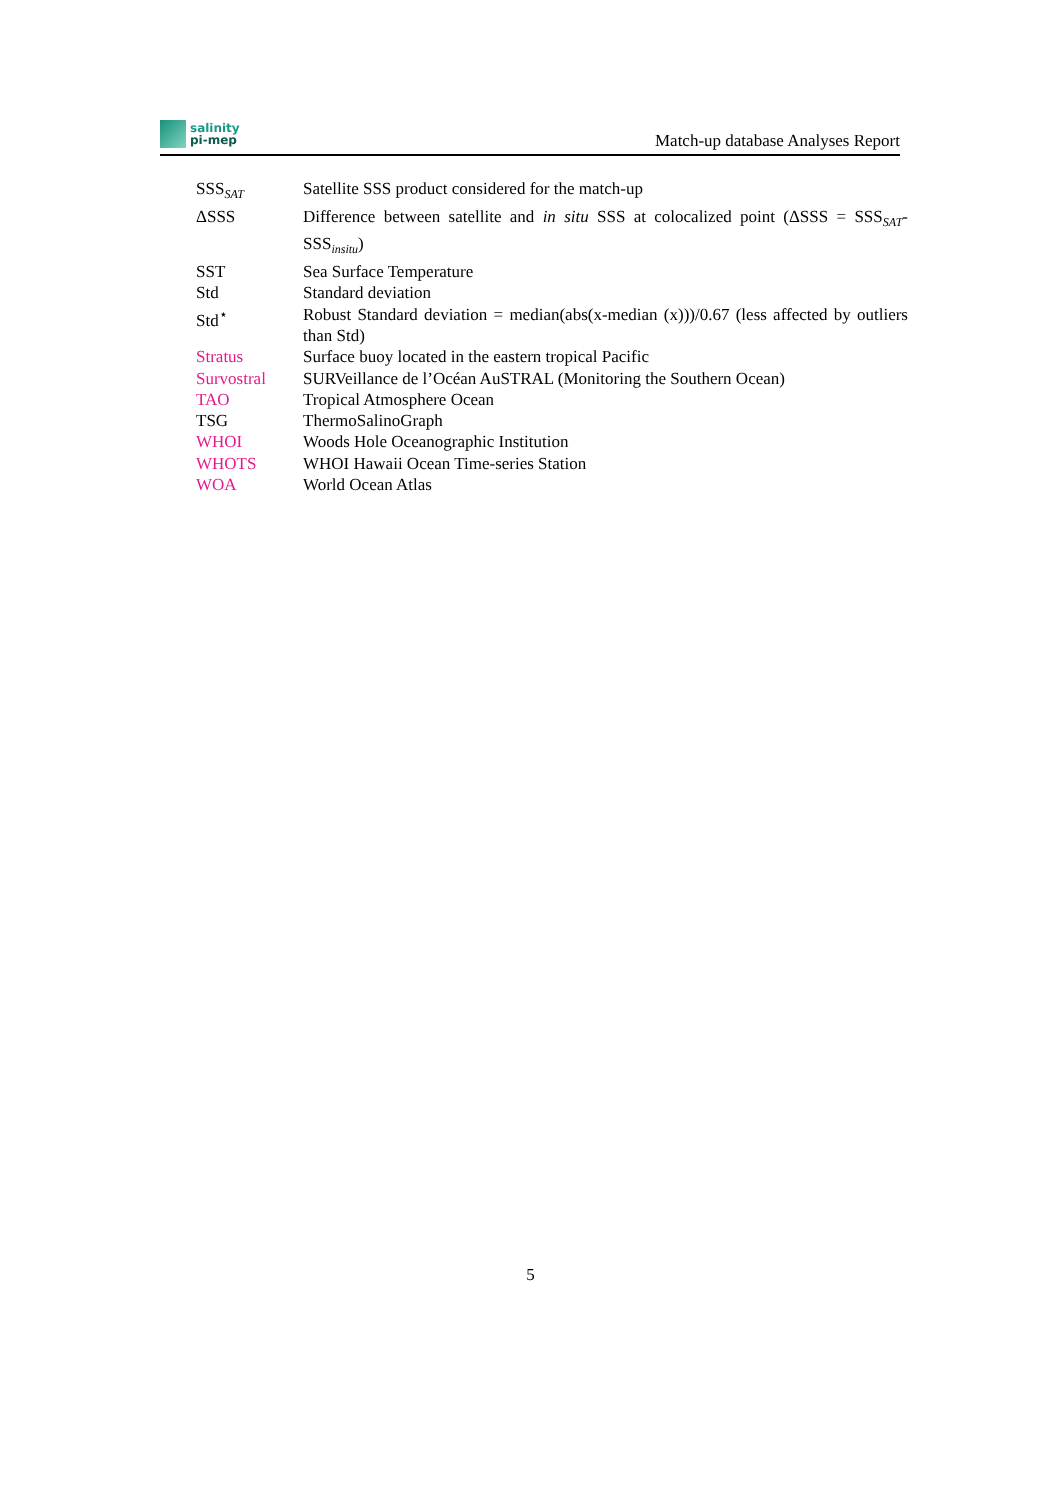salinity
pi-mep
Match-up database Analyses Report
SSS<sub>SAT</sub>
Satellite SSS product considered for the match-up
ΔSSS Difference between satellite and in situ SSS at colocalized point (ΔSSS = SSS<sub>SAT</sub>- SSS<sub>insitu</sub>)
SST Sea Surface Temperature
Std Standard deviation
Std<sup>⋆</sup> Robust Standard deviation = median(abs(x-median (x)))/0.67 (less affected by outliers than Std)
Stratus Surface buoy located in the eastern tropical Pacific
Survostral SURVeillance de l’Océan AuSTRAL (Monitoring the Southern Ocean)
TAO Tropical Atmosphere Ocean
TSG ThermoSalinoGraph
WHOI Woods Hole Oceanographic Institution
WHOTS WHOI Hawaii Ocean Time-series Station
WOA World Ocean Atlas
5